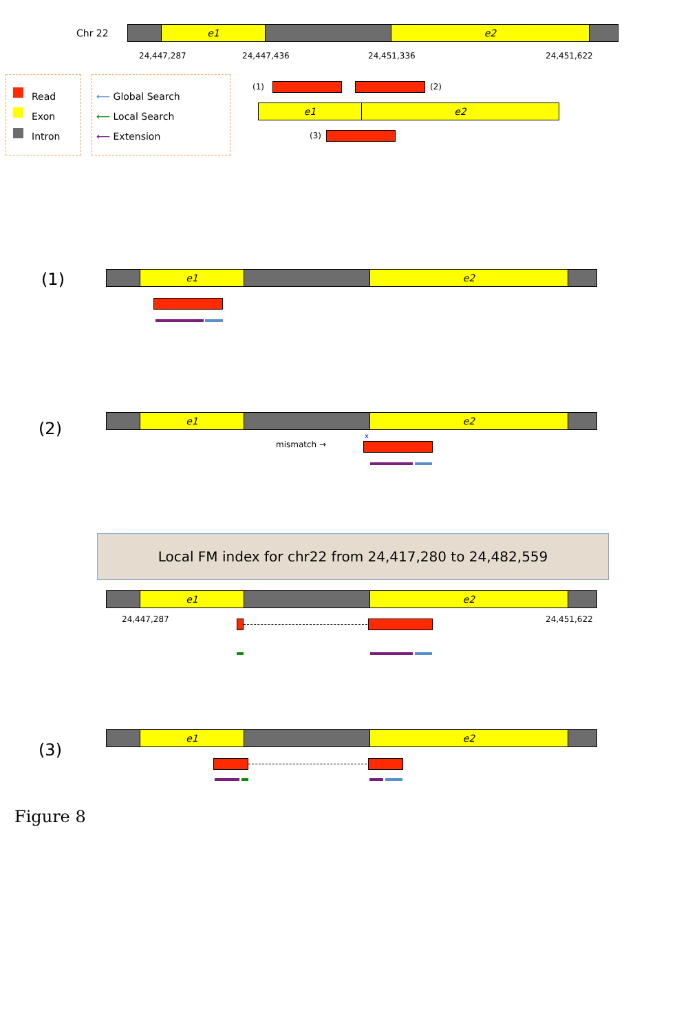Chr 22
e1 e2
24,447,287 24,447,436 24,451,336 24,451,622
Read
Exon
Intron
⟵ Global Search
⟵ Local Search
⟵ Extension
(1) (2)
e1 e2
(3)
(1)
e1 e2
(2)
e1 e2
x
mismatch →
Local FM index for chr22 from 24,417,280 to 24,482,559
e1 e2
24,447,287 24,451,622
(3)
e1 e2
Figure 8